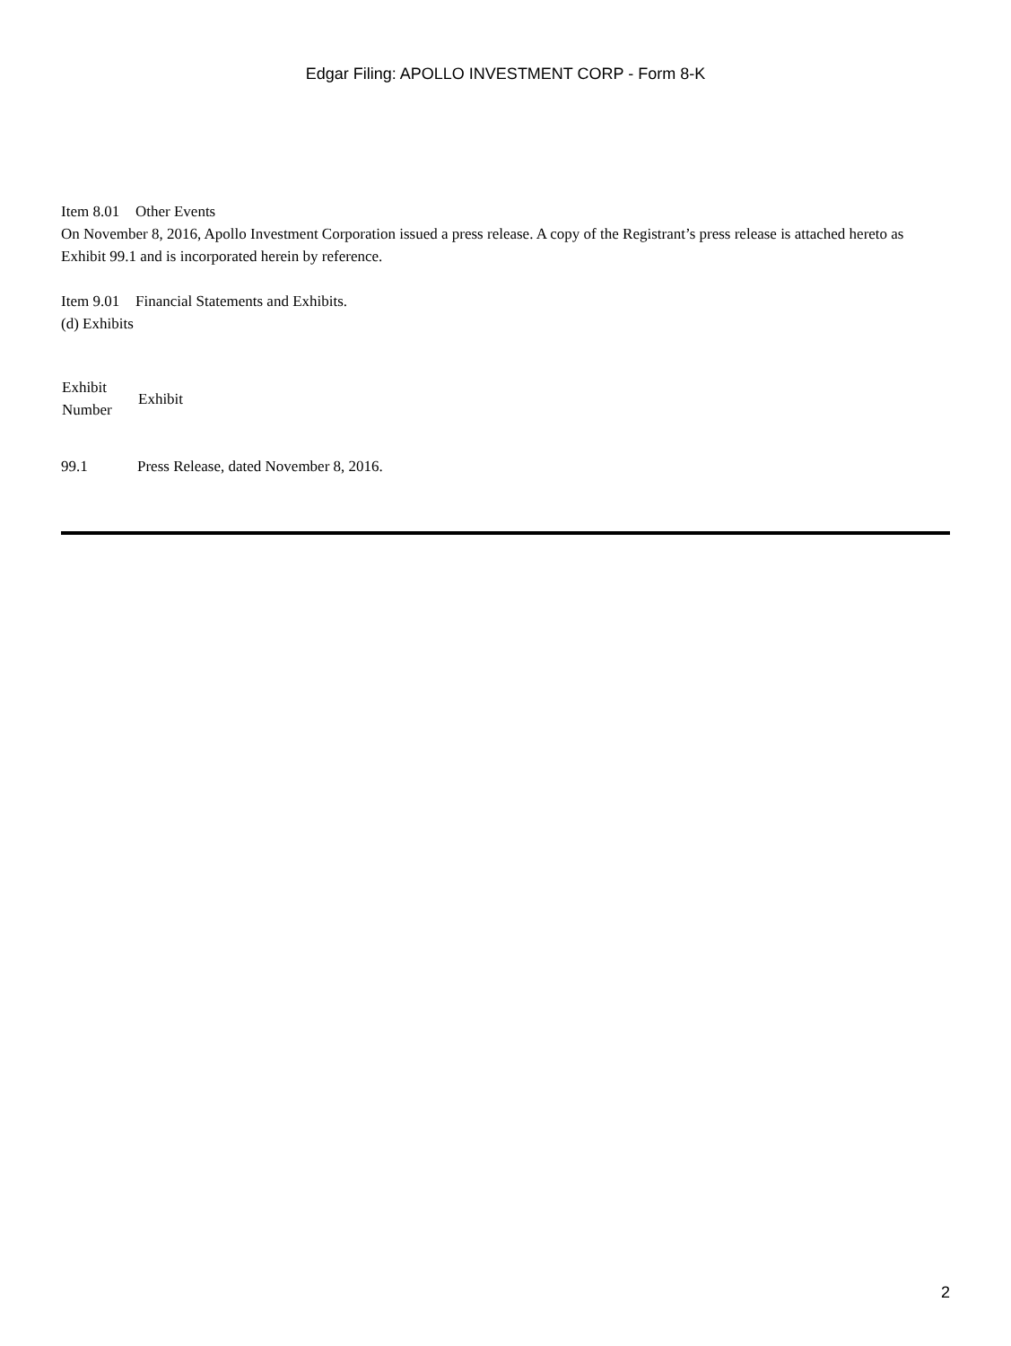Edgar Filing: APOLLO INVESTMENT CORP - Form 8-K
Item 8.01 Other Events
On November 8, 2016, Apollo Investment Corporation issued a press release. A copy of the Registrant’s press release is attached hereto as Exhibit 99.1 and is incorporated herein by reference.
Item 9.01 Financial Statements and Exhibits.
(d) Exhibits
| Exhibit Number | Exhibit |
| --- | --- |
| 99.1 | Press Release, dated November 8, 2016. |
2